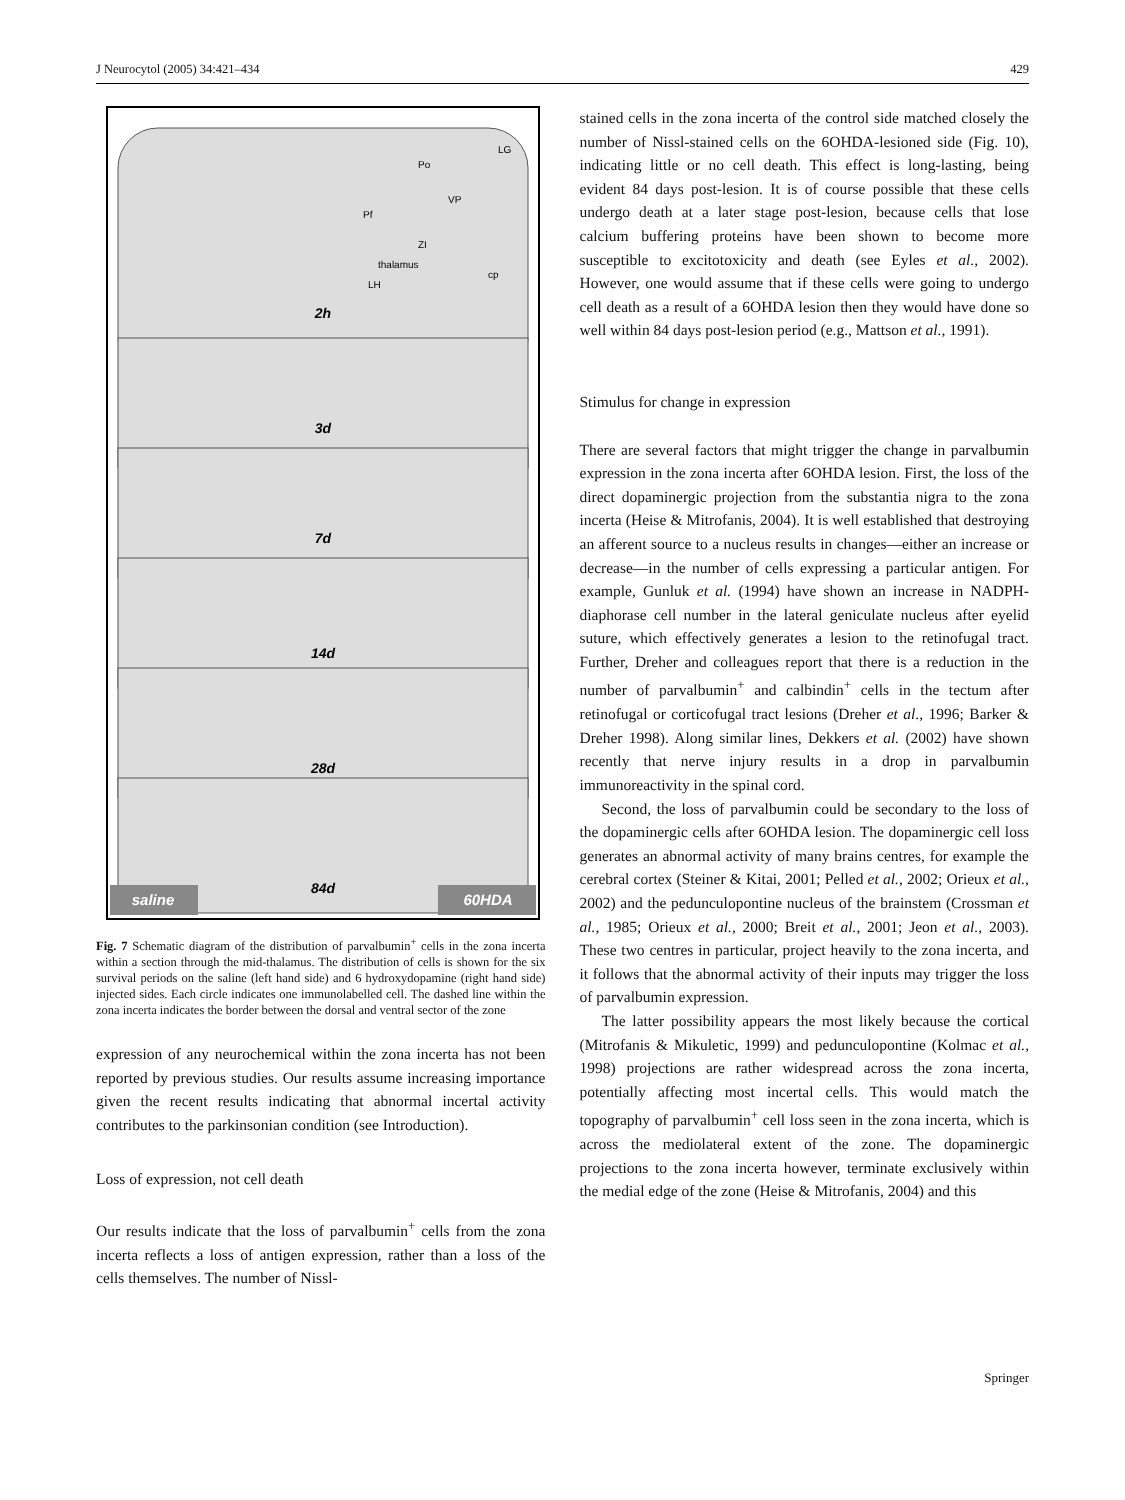J Neurocytol (2005) 34:421–434 429
2h
3d
7d
14d
28d
84d
Po
LG
Pf
VP
ZI
thalamus
LH
cp
saline
60HDA
Fig. 7 Schematic diagram of the distribution of parvalbumin<sup>+</sup> cells in the zona incerta within a section through the mid-thalamus. The distribution of cells is shown for the six survival periods on the saline (left hand side) and 6 hydroxydopamine (right hand side) injected sides. Each circle indicates one immunolabelled cell. The dashed line within the zona incerta indicates the border between the dorsal and ventral sector of the zone
expression of any neurochemical within the zona incerta has not been reported by previous studies. Our results assume increasing importance given the recent results indicating that abnormal incertal activity contributes to the parkinsonian condition (see Introduction).
Loss of expression, not cell death
Our results indicate that the loss of parvalbumin<sup>+</sup> cells from the zona incerta reflects a loss of antigen expression, rather than a loss of the cells themselves. The number of Nissl-
stained cells in the zona incerta of the control side matched closely the number of Nissl-stained cells on the 6OHDA-lesioned side (Fig. 10), indicating little or no cell death. This effect is long-lasting, being evident 84 days post-lesion. It is of course possible that these cells undergo death at a later stage post-lesion, because cells that lose calcium buffering proteins have been shown to become more susceptible to excitotoxicity and death (see Eyles et al., 2002). However, one would assume that if these cells were going to undergo cell death as a result of a 6OHDA lesion then they would have done so well within 84 days post-lesion period (e.g., Mattson et al., 1991).
Stimulus for change in expression
There are several factors that might trigger the change in parvalbumin expression in the zona incerta after 6OHDA lesion. First, the loss of the direct dopaminergic projection from the substantia nigra to the zona incerta (Heise & Mitrofanis, 2004). It is well established that destroying an afferent source to a nucleus results in changes—either an increase or decrease—in the number of cells expressing a particular antigen. For example, Gunluk et al. (1994) have shown an increase in NADPH-diaphorase cell number in the lateral geniculate nucleus after eyelid suture, which effectively generates a lesion to the retinofugal tract. Further, Dreher and colleagues report that there is a reduction in the number of parvalbumin<sup>+</sup> and calbindin<sup>+</sup> cells in the tectum after retinofugal or corticofugal tract lesions (Dreher et al., 1996; Barker & Dreher 1998). Along similar lines, Dekkers et al. (2002) have shown recently that nerve injury results in a drop in parvalbumin immunoreactivity in the spinal cord.
Second, the loss of parvalbumin could be secondary to the loss of the dopaminergic cells after 6OHDA lesion. The dopaminergic cell loss generates an abnormal activity of many brains centres, for example the cerebral cortex (Steiner & Kitai, 2001; Pelled et al., 2002; Orieux et al., 2002) and the pedunculopontine nucleus of the brainstem (Crossman et al., 1985; Orieux et al., 2000; Breit et al., 2001; Jeon et al., 2003). These two centres in particular, project heavily to the zona incerta, and it follows that the abnormal activity of their inputs may trigger the loss of parvalbumin expression.
The latter possibility appears the most likely because the cortical (Mitrofanis & Mikuletic, 1999) and pedunculopontine (Kolmac et al., 1998) projections are rather widespread across the zona incerta, potentially affecting most incertal cells. This would match the topography of parvalbumin<sup>+</sup> cell loss seen in the zona incerta, which is across the mediolateral extent of the zone. The dopaminergic projections to the zona incerta however, terminate exclusively within the medial edge of the zone (Heise & Mitrofanis, 2004) and this
Springer